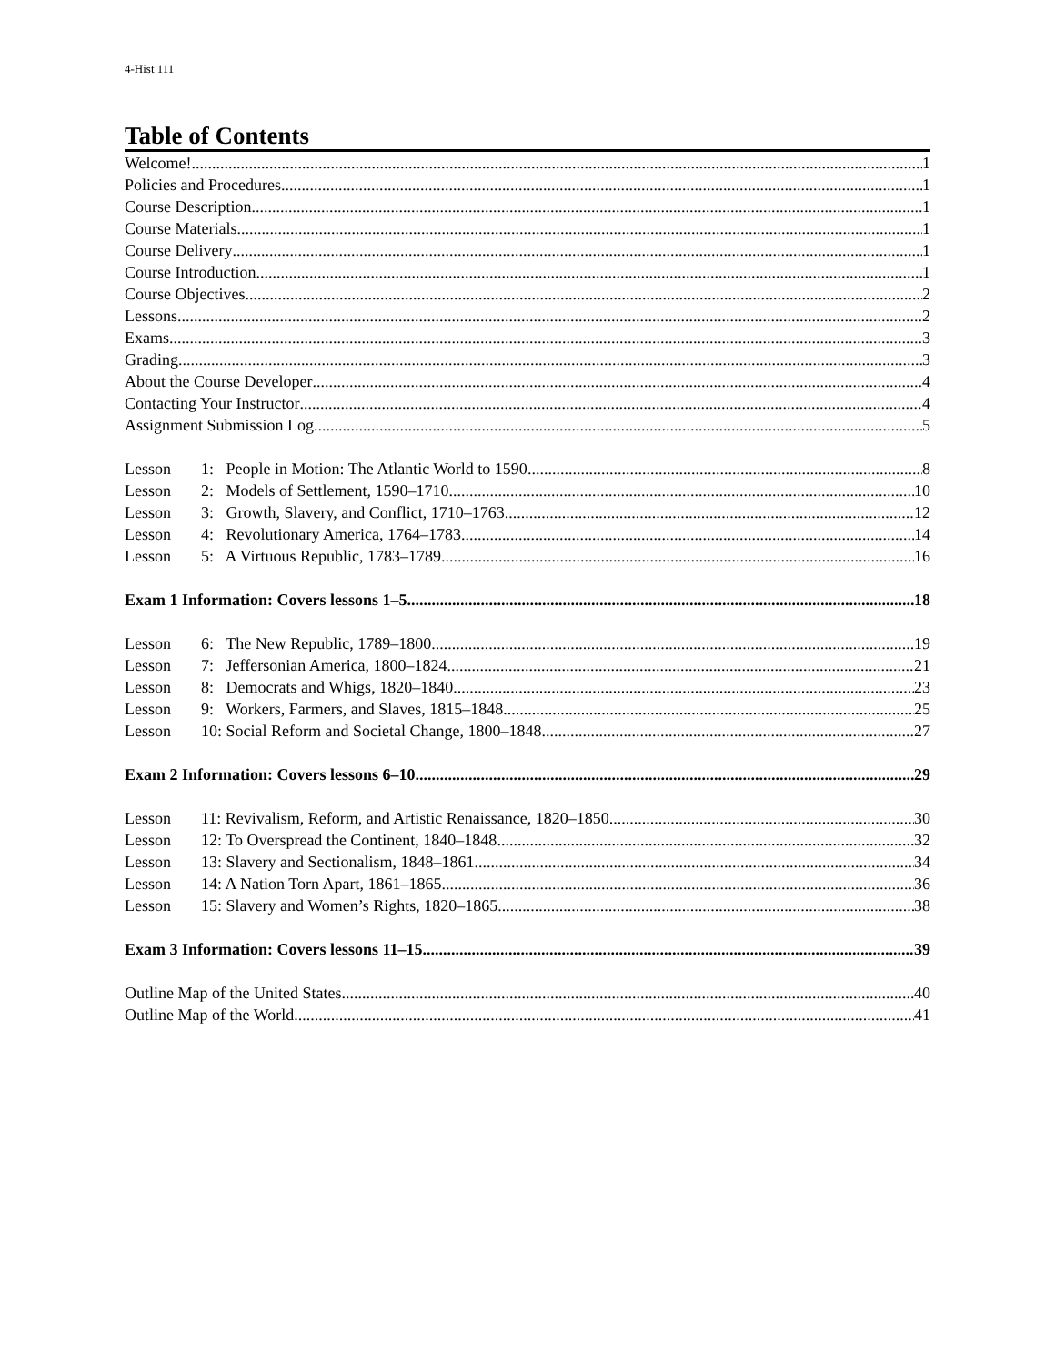4-Hist 111
Table of Contents
Welcome! 1
Policies and Procedures 1
Course Description 1
Course Materials 1
Course Delivery 1
Course Introduction 1
Course Objectives 2
Lessons 2
Exams 3
Grading 3
About the Course Developer 4
Contacting Your Instructor 4
Assignment Submission Log 5
Lesson 1: People in Motion: The Atlantic World to 1590 8
Lesson 2: Models of Settlement, 1590–1710 10
Lesson 3: Growth, Slavery, and Conflict, 1710–1763 12
Lesson 4: Revolutionary America, 1764–1783 14
Lesson 5: A Virtuous Republic, 1783–1789 16
Exam 1 Information: Covers lessons 1–5 18
Lesson 6: The New Republic, 1789–1800 19
Lesson 7: Jeffersonian America, 1800–1824 21
Lesson 8: Democrats and Whigs, 1820–1840 23
Lesson 9: Workers, Farmers, and Slaves, 1815–1848 25
Lesson 10: Social Reform and Societal Change, 1800–1848 27
Exam 2 Information: Covers lessons 6–10 29
Lesson 11: Revivalism, Reform, and Artistic Renaissance, 1820–1850 30
Lesson 12: To Overspread the Continent, 1840–1848 32
Lesson 13: Slavery and Sectionalism, 1848–1861 34
Lesson 14: A Nation Torn Apart, 1861–1865 36
Lesson 15: Slavery and Women’s Rights, 1820–1865 38
Exam 3 Information: Covers lessons 11–15 39
Outline Map of the United States 40
Outline Map of the World 41